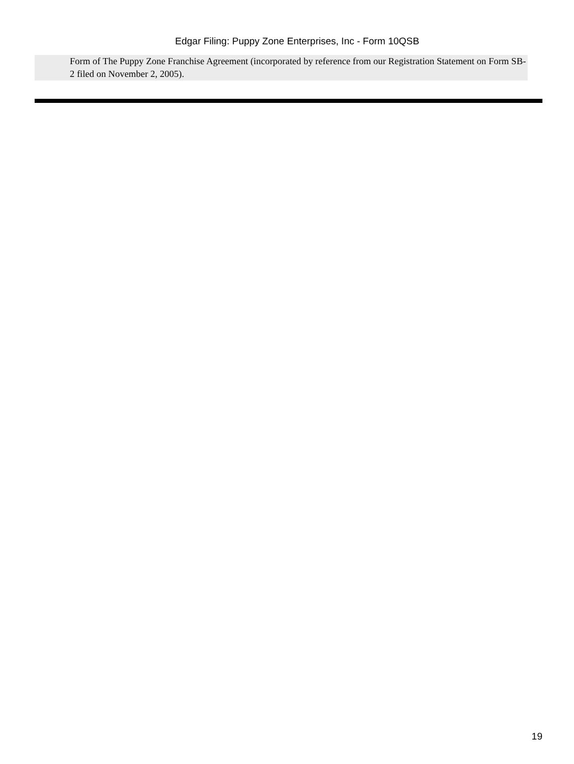Edgar Filing: Puppy Zone Enterprises, Inc - Form 10QSB
Form of The Puppy Zone Franchise Agreement (incorporated by reference from our Registration Statement on Form SB-2 filed on November 2, 2005).
19